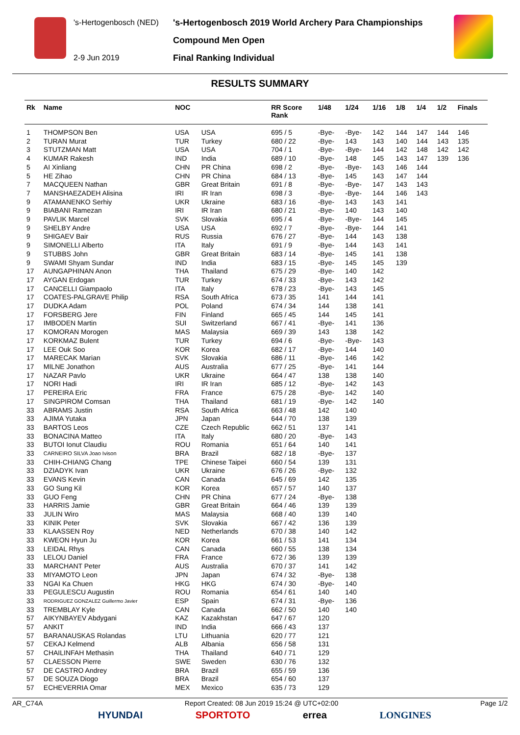's-Hertogenbosch (NED)
2-9 Jun 2019
's-Hertogenbosch 2019 World Archery Para Championships
Compound Men Open
Final Ranking Individual
RESULTS SUMMARY
| Rk | Name | NOC | | RR Score Rank | 1/48 | 1/24 | 1/16 | 1/8 | 1/4 | 1/2 | Finals |
| --- | --- | --- | --- | --- | --- | --- | --- | --- | --- | --- | --- |
| 1 | THOMPSON Ben | USA | USA | 695 / 5 | -Bye- | -Bye- | 142 | 144 | 147 | 144 | 146 |
| 2 | TURAN Murat | TUR | Turkey | 680 / 22 | -Bye- | 143 | 143 | 140 | 144 | 143 | 135 |
| 3 | STUTZMAN Matt | USA | USA | 704 / 1 | -Bye- | -Bye- | 144 | 142 | 148 | 142 | 142 |
| 4 | KUMAR Rakesh | IND | India | 689 / 10 | -Bye- | 148 | 145 | 143 | 147 | 139 | 136 |
| 5 | AI Xinliang | CHN | PR China | 698 / 2 | -Bye- | -Bye- | 143 | 146 | 144 | | |
| 5 | HE Zihao | CHN | PR China | 684 / 13 | -Bye- | 145 | 143 | 147 | 144 | | |
| 7 | MACQUEEN Nathan | GBR | Great Britain | 691 / 8 | -Bye- | -Bye- | 147 | 143 | 143 | | |
| 7 | MANSHAEZADEH Alisina | IRI | IR Iran | 698 / 3 | -Bye- | -Bye- | 144 | 146 | 143 | | |
| 9 | ATAMANENKO Serhiy | UKR | Ukraine | 683 / 16 | -Bye- | 143 | 143 | 141 | | | |
| 9 | BIABANI Ramezan | IRI | IR Iran | 680 / 21 | -Bye- | 140 | 143 | 140 | | | |
| 9 | PAVLIK Marcel | SVK | Slovakia | 695 / 4 | -Bye- | -Bye- | 144 | 145 | | | |
| 9 | SHELBY Andre | USA | USA | 692 / 7 | -Bye- | -Bye- | 144 | 141 | | | |
| 9 | SHIGAEV Bair | RUS | Russia | 676 / 27 | -Bye- | 144 | 143 | 138 | | | |
| 9 | SIMONELLI Alberto | ITA | Italy | 691 / 9 | -Bye- | 144 | 143 | 141 | | | |
| 9 | STUBBS John | GBR | Great Britain | 683 / 14 | -Bye- | 145 | 141 | 138 | | | |
| 9 | SWAMI Shyam Sundar | IND | India | 683 / 15 | -Bye- | 145 | 145 | 139 | | | |
| 17 | AUNGAPHINAN Anon | THA | Thailand | 675 / 29 | -Bye- | 140 | 142 | | | | |
| 17 | AYGAN Erdogan | TUR | Turkey | 674 / 33 | -Bye- | 143 | 142 | | | | |
| 17 | CANCELLI Giampaolo | ITA | Italy | 678 / 23 | -Bye- | 143 | 145 | | | | |
| 17 | COATES-PALGRAVE Philip | RSA | South Africa | 673 / 35 | 141 | 144 | 141 | | | | |
| 17 | DUDKA Adam | POL | Poland | 674 / 34 | 144 | 138 | 141 | | | | |
| 17 | FORSBERG Jere | FIN | Finland | 665 / 45 | 144 | 145 | 141 | | | | |
| 17 | IMBODEN Martin | SUI | Switzerland | 667 / 41 | -Bye- | 141 | 136 | | | | |
| 17 | KOMORAN Morogen | MAS | Malaysia | 669 / 39 | 143 | 138 | 142 | | | | |
| 17 | KORKMAZ Bulent | TUR | Turkey | 694 / 6 | -Bye- | -Bye- | 143 | | | | |
| 17 | LEE Ouk Soo | KOR | Korea | 682 / 17 | -Bye- | 144 | 140 | | | | |
| 17 | MARECAK Marian | SVK | Slovakia | 686 / 11 | -Bye- | 146 | 142 | | | | |
| 17 | MILNE Jonathon | AUS | Australia | 677 / 25 | -Bye- | 141 | 144 | | | | |
| 17 | NAZAR Pavlo | UKR | Ukraine | 664 / 47 | 138 | 138 | 140 | | | | |
| 17 | NORI Hadi | IRI | IR Iran | 685 / 12 | -Bye- | 142 | 143 | | | | |
| 17 | PEREIRA Eric | FRA | France | 675 / 28 | -Bye- | 142 | 140 | | | | |
| 17 | SINGPIROM Comsan | THA | Thailand | 681 / 19 | -Bye- | 142 | 140 | | | | |
| 33 | ABRAMS Justin | RSA | South Africa | 663 / 48 | 142 | 140 | | | | | |
| 33 | AJIMA Yutaka | JPN | Japan | 644 / 70 | 138 | 139 | | | | | |
| 33 | BARTOS Leos | CZE | Czech Republic | 662 / 51 | 137 | 141 | | | | | |
| 33 | BONACINA Matteo | ITA | Italy | 680 / 20 | -Bye- | 143 | | | | | |
| 33 | BUTOI Ionut Claudiu | ROU | Romania | 651 / 64 | 140 | 141 | | | | | |
| 33 | CARNEIRO SILVA Joao Ivison | BRA | Brazil | 682 / 18 | -Bye- | 137 | | | | | |
| 33 | CHIH-CHIANG Chang | TPE | Chinese Taipei | 660 / 54 | 139 | 131 | | | | | |
| 33 | DZIADYK Ivan | UKR | Ukraine | 676 / 26 | -Bye- | 132 | | | | | |
| 33 | EVANS Kevin | CAN | Canada | 645 / 69 | 142 | 135 | | | | | |
| 33 | GO Sung Kil | KOR | Korea | 657 / 57 | 140 | 137 | | | | | |
| 33 | GUO Feng | CHN | PR China | 677 / 24 | -Bye- | 138 | | | | | |
| 33 | HARRIS Jamie | GBR | Great Britain | 664 / 46 | 139 | 139 | | | | | |
| 33 | JULIN Wiro | MAS | Malaysia | 668 / 40 | 139 | 140 | | | | | |
| 33 | KINIK Peter | SVK | Slovakia | 667 / 42 | 136 | 139 | | | | | |
| 33 | KLAASSEN Roy | NED | Netherlands | 670 / 38 | 140 | 142 | | | | | |
| 33 | KWEON Hyun Ju | KOR | Korea | 661 / 53 | 141 | 134 | | | | | |
| 33 | LEIDAL Rhys | CAN | Canada | 660 / 55 | 138 | 134 | | | | | |
| 33 | LELOU Daniel | FRA | France | 672 / 36 | 139 | 139 | | | | | |
| 33 | MARCHANT Peter | AUS | Australia | 670 / 37 | 141 | 142 | | | | | |
| 33 | MIYAMOTO Leon | JPN | Japan | 674 / 32 | -Bye- | 138 | | | | | |
| 33 | NGAI Ka Chuen | HKG | HKG | 674 / 30 | -Bye- | 140 | | | | | |
| 33 | PEGULESCU Augustin | ROU | Romania | 654 / 61 | 140 | 140 | | | | | |
| 33 | RODRIGUEZ GONZALEZ Guillermo Javier | ESP | Spain | 674 / 31 | -Bye- | 136 | | | | | |
| 33 | TREMBLAY Kyle | CAN | Canada | 662 / 50 | 140 | 140 | | | | | |
| 57 | AIKYNBAYEV Abdygani | KAZ | Kazakhstan | 647 / 67 | 120 | | | | | | |
| 57 | ANKIT | IND | India | 666 / 43 | 137 | | | | | | |
| 57 | BARANAUSKAS Rolandas | LTU | Lithuania | 620 / 77 | 121 | | | | | | |
| 57 | CEKAJ Kelmend | ALB | Albania | 656 / 58 | 131 | | | | | | |
| 57 | CHAILINFAH Methasin | THA | Thailand | 640 / 71 | 129 | | | | | | |
| 57 | CLAESSON Pierre | SWE | Sweden | 630 / 76 | 132 | | | | | | |
| 57 | DE CASTRO Andrey | BRA | Brazil | 655 / 59 | 136 | | | | | | |
| 57 | DE SOUZA Diogo | BRA | Brazil | 654 / 60 | 137 | | | | | | |
| 57 | ECHEVERRIA Omar | MEX | Mexico | 635 / 73 | 129 | | | | | | |
AR_C74A Report Created: 08 Jun 2019 15:24 @ UTC+02:00 Page 1/2
HYUNDAI SPORTOTO errea LONGINES